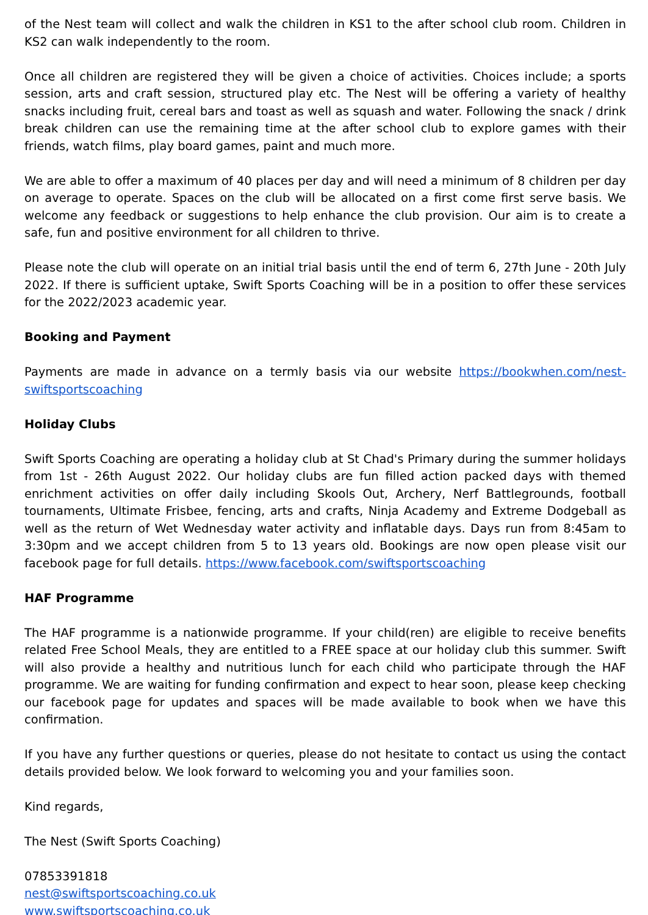of the Nest team will collect and walk the children in KS1 to the after school club room. Children in KS2 can walk independently to the room.
Once all children are registered they will be given a choice of activities. Choices include; a sports session, arts and craft session, structured play etc. The Nest will be offering a variety of healthy snacks including fruit, cereal bars and toast as well as squash and water. Following the snack / drink break children can use the remaining time at the after school club to explore games with their friends, watch films, play board games, paint and much more.
We are able to offer a maximum of 40 places per day and will need a minimum of 8 children per day on average to operate. Spaces on the club will be allocated on a first come first serve basis. We welcome any feedback or suggestions to help enhance the club provision. Our aim is to create a safe, fun and positive environment for all children to thrive.
Please note the club will operate on an initial trial basis until the end of term 6, 27th June - 20th July 2022. If there is sufficient uptake, Swift Sports Coaching will be in a position to offer these services for the 2022/2023 academic year.
Booking and Payment
Payments are made in advance on a termly basis via our website https://bookwhen.com/nest-swiftsportscoaching
Holiday Clubs
Swift Sports Coaching are operating a holiday club at St Chad's Primary during the summer holidays from 1st - 26th August 2022. Our holiday clubs are fun filled action packed days with themed enrichment activities on offer daily including Skools Out, Archery, Nerf Battlegrounds, football tournaments, Ultimate Frisbee, fencing, arts and crafts, Ninja Academy and Extreme Dodgeball as well as the return of Wet Wednesday water activity and inflatable days. Days run from 8:45am to 3:30pm and we accept children from 5 to 13 years old. Bookings are now open please visit our facebook page for full details. https://www.facebook.com/swiftsportscoaching
HAF Programme
The HAF programme is a nationwide programme. If your child(ren) are eligible to receive benefits related Free School Meals, they are entitled to a FREE space at our holiday club this summer. Swift will also provide a healthy and nutritious lunch for each child who participate through the HAF programme. We are waiting for funding confirmation and expect to hear soon, please keep checking our facebook page for updates and spaces will be made available to book when we have this confirmation.
If you have any further questions or queries, please do not hesitate to contact us using the contact details provided below. We look forward to welcoming you and your families soon.
Kind regards,
The Nest (Swift Sports Coaching)
07853391818
nest@swiftsportscoaching.co.uk
www.swiftsportscoaching.co.uk